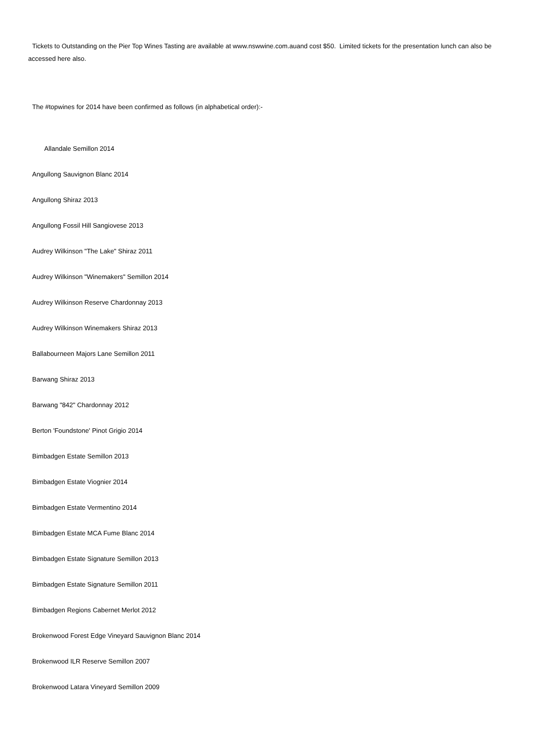Tickets to Outstanding on the Pier Top Wines Tasting are available at www.nswwine.com.auand cost $50. Limited tickets for the presentation lunch can also be accessed here also.
The #topwines for 2014 have been confirmed as follows (in alphabetical order):-
Allandale Semillon 2014
Angullong Sauvignon Blanc 2014
Angullong Shiraz 2013
Angullong Fossil Hill Sangiovese 2013
Audrey Wilkinson "The Lake" Shiraz 2011
Audrey Wilkinson "Winemakers" Semillon 2014
Audrey Wilkinson Reserve Chardonnay 2013
Audrey Wilkinson Winemakers Shiraz 2013
Ballabourneen Majors Lane Semillon 2011
Barwang Shiraz 2013
Barwang "842" Chardonnay 2012
Berton 'Foundstone' Pinot Grigio 2014
Bimbadgen Estate Semillon 2013
Bimbadgen Estate Viognier 2014
Bimbadgen Estate Vermentino 2014
Bimbadgen Estate MCA Fume Blanc 2014
Bimbadgen Estate Signature Semillon 2013
Bimbadgen Estate Signature Semillon 2011
Bimbadgen Regions Cabernet Merlot 2012
Brokenwood Forest Edge Vineyard Sauvignon Blanc 2014
Brokenwood ILR Reserve Semillon 2007
Brokenwood Latara Vineyard Semillon 2009